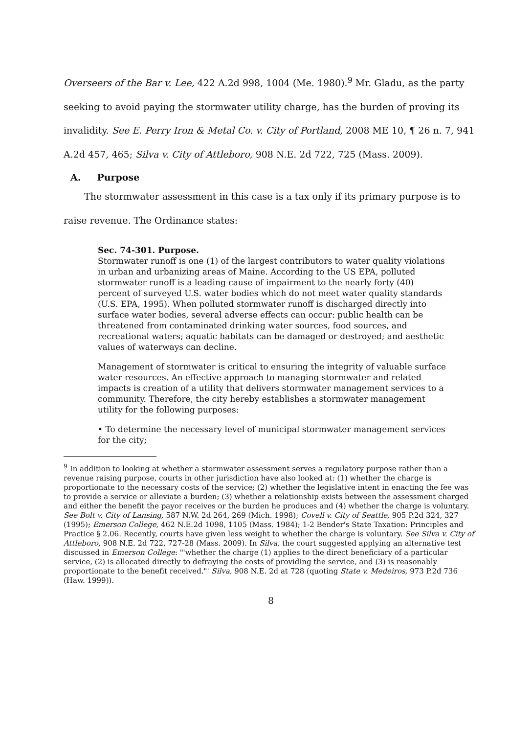Overseers of the Bar v. Lee, 422 A.2d 998, 1004 (Me. 1980).<sup>9</sup> Mr. Gladu, as the party seeking to avoid paying the stormwater utility charge, has the burden of proving its invalidity. See E. Perry Iron & Metal Co. v. City of Portland, 2008 ME 10, ¶ 26 n. 7, 941 A.2d 457, 465; Silva v. City of Attleboro, 908 N.E. 2d 722, 725 (Mass. 2009).
A. Purpose
The stormwater assessment in this case is a tax only if its primary purpose is to raise revenue. The Ordinance states:
Sec. 74-301. Purpose.
Stormwater runoff is one (1) of the largest contributors to water quality violations in urban and urbanizing areas of Maine. According to the US EPA, polluted stormwater runoff is a leading cause of impairment to the nearly forty (40) percent of surveyed U.S. water bodies which do not meet water quality standards (U.S. EPA, 1995). When polluted stormwater runoff is discharged directly into surface water bodies, several adverse effects can occur: public health can be threatened from contaminated drinking water sources, food sources, and recreational waters; aquatic habitats can be damaged or destroyed; and aesthetic values of waterways can decline.
Management of stormwater is critical to ensuring the integrity of valuable surface water resources. An effective approach to managing stormwater and related impacts is creation of a utility that delivers stormwater management services to a community. Therefore, the city hereby establishes a stormwater management utility for the following purposes:
• To determine the necessary level of municipal stormwater management services for the city;
<sup>9</sup> In addition to looking at whether a stormwater assessment serves a regulatory purpose rather than a revenue raising purpose, courts in other jurisdiction have also looked at: (1) whether the charge is proportionate to the necessary costs of the service; (2) whether the legislative intent in enacting the fee was to provide a service or alleviate a burden; (3) whether a relationship exists between the assessment charged and either the benefit the payor receives or the burden he produces and (4) whether the charge is voluntary. See Bolt v. City of Lansing, 587 N.W. 2d 264, 269 (Mich. 1998); Covell v. City of Seattle, 905 P.2d 324, 327 (1995); Emerson College, 462 N.E.2d 1098, 1105 (Mass. 1984); 1-2 Bender's State Taxation: Principles and Practice § 2.06. Recently, courts have given less weight to whether the charge is voluntary. See Silva v. City of Attleboro, 908 N.E. 2d 722, 727-28 (Mass. 2009). In Silva, the court suggested applying an alternative test discussed in Emerson College: '"whether the charge (1) applies to the direct beneficiary of a particular service, (2) is allocated directly to defraying the costs of providing the service, and (3) is reasonably proportionate to the benefit received."' Silva, 908 N.E. 2d at 728 (quoting State v. Medeiros, 973 P.2d 736 (Haw. 1999)).
8